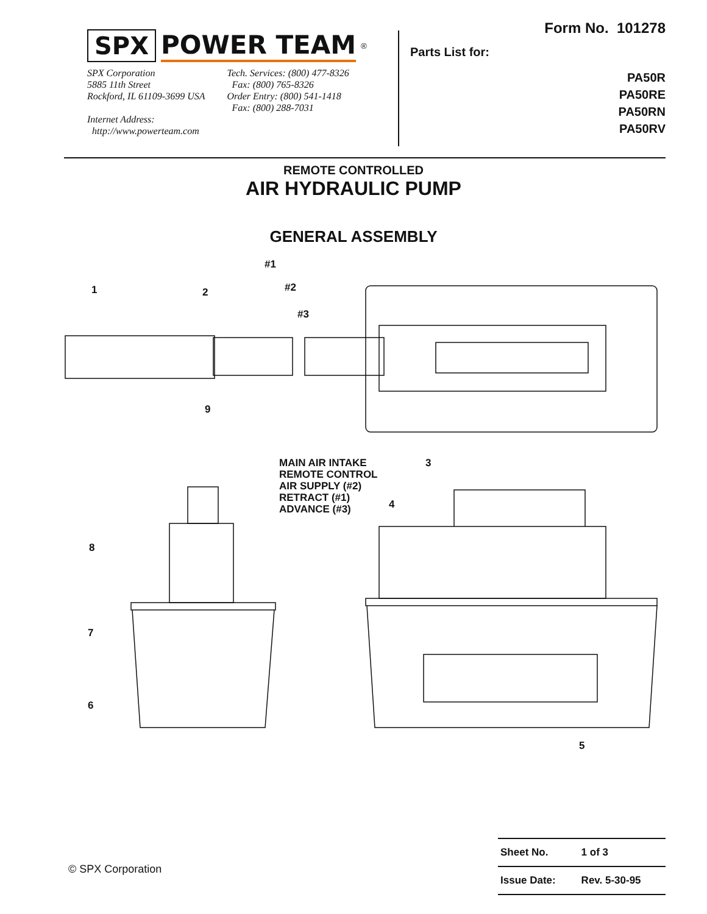SPX POWER TEAM<sup>®</sup>
SPX Corporation
5885 11th Street
Rockford, IL 61109-3699 USA
Internet Address:
http://www.powerteam.com
Tech. Services: (800) 477-8326
Fax: (800) 765-8326
Order Entry: (800) 541-1418
Fax: (800) 288-7031
Form No. 101278
Parts List for:
PA50R
PA50RE
PA50RN
PA50RV
REMOTE CONTROLLED
AIR HYDRAULIC PUMP
GENERAL ASSEMBLY
#1
1 2 #2
#3
9
MAIN AIR INTAKE
REMOTE CONTROL
AIR SUPPLY (#2)
RETRACT (#1)
ADVANCE (#3)
3
4
8
7
6
5
© SPX Corporation
| Sheet No. | 1 of 3 |
| Issue Date: | Rev. 5-30-95 |